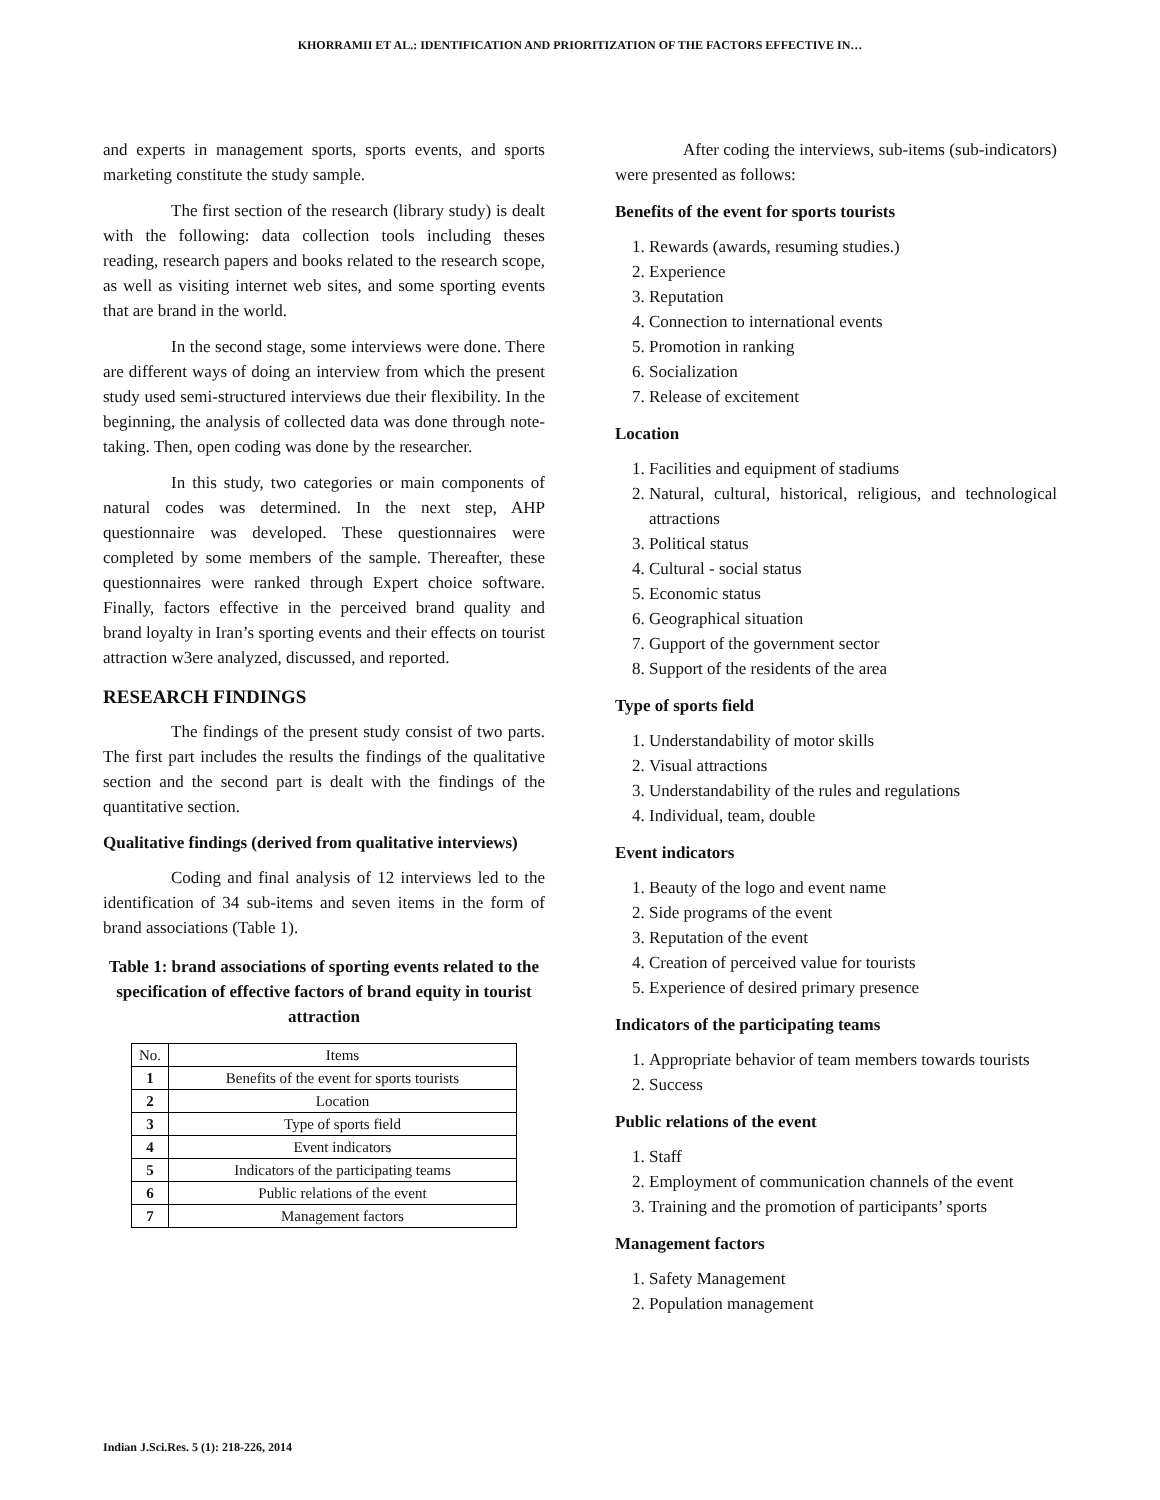KHORRAMII ET AL.: IDENTIFICATION AND PRIORITIZATION OF THE FACTORS EFFECTIVE IN…
and experts in management sports, sports events, and sports marketing constitute the study sample.
The first section of the research (library study) is dealt with the following: data collection tools including theses reading, research papers and books related to the research scope, as well as visiting internet web sites, and some sporting events that are brand in the world.
In the second stage, some interviews were done. There are different ways of doing an interview from which the present study used semi-structured interviews due their flexibility. In the beginning, the analysis of collected data was done through note-taking. Then, open coding was done by the researcher.
In this study, two categories or main components of natural codes was determined. In the next step, AHP questionnaire was developed. These questionnaires were completed by some members of the sample. Thereafter, these questionnaires were ranked through Expert choice software. Finally, factors effective in the perceived brand quality and brand loyalty in Iran’s sporting events and their effects on tourist attraction w3ere analyzed, discussed, and reported.
RESEARCH FINDINGS
The findings of the present study consist of two parts. The first part includes the results the findings of the qualitative section and the second part is dealt with the findings of the quantitative section.
Qualitative findings (derived from qualitative interviews)
Coding and final analysis of 12 interviews led to the identification of 34 sub-items and seven items in the form of brand associations (Table 1).
Table 1: brand associations of sporting events related to the specification of effective factors of brand equity in tourist attraction
| No. | Items |
| --- | --- |
| 1 | Benefits of the event for sports tourists |
| 2 | Location |
| 3 | Type of sports field |
| 4 | Event indicators |
| 5 | Indicators of the participating teams |
| 6 | Public relations of the event |
| 7 | Management factors |
After coding the interviews, sub-items (sub-indicators) were presented as follows:
Benefits of the event for sports tourists
1. Rewards (awards, resuming studies.)
2. Experience
3. Reputation
4. Connection to international events
5. Promotion in ranking
6. Socialization
7. Release of excitement
Location
1. Facilities and equipment of stadiums
2. Natural, cultural, historical, religious, and technological attractions
3. Political status
4. Cultural - social status
5. Economic status
6. Geographical situation
7. Gupport of the government sector
8. Support of the residents of the area
Type of sports field
1. Understandability of motor skills
2. Visual attractions
3. Understandability of the rules and regulations
4. Individual, team, double
Event indicators
1. Beauty of the logo and event name
2. Side programs of the event
3. Reputation of the event
4. Creation of perceived value for tourists
5. Experience of desired primary presence
Indicators of the participating teams
1. Appropriate behavior of team members towards tourists
2. Success
Public relations of the event
1. Staff
2. Employment of communication channels of the event
3. Training and the promotion of participants’ sports
Management factors
1. Safety Management
2. Population management
Indian J.Sci.Res. 5 (1): 218-226, 2014